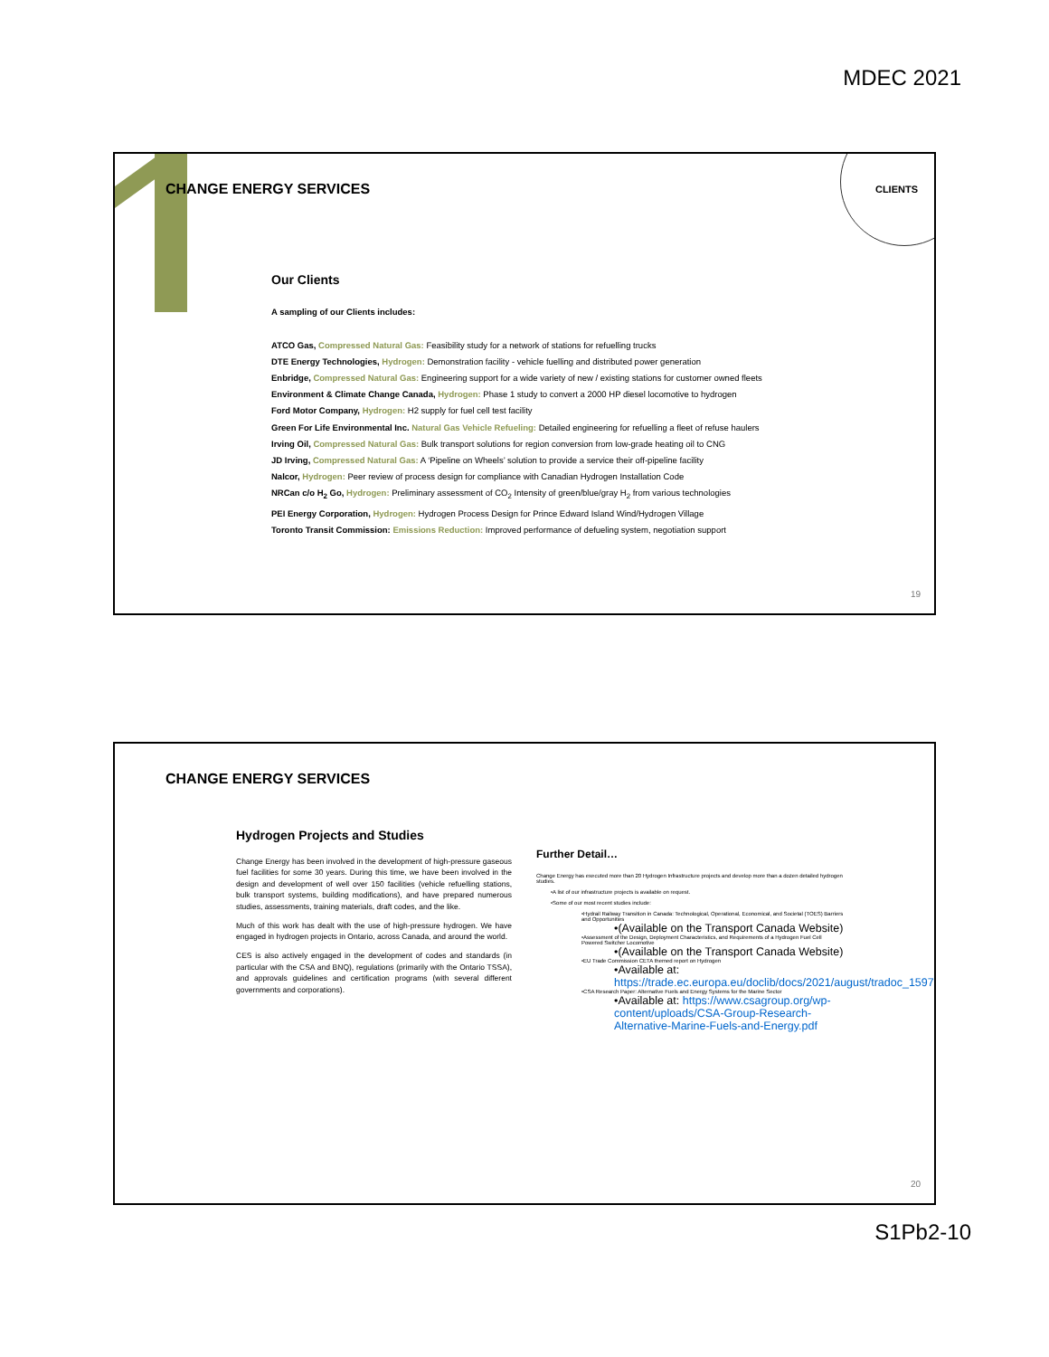MDEC 2021
CHANGE ENERGY SERVICES CLIENTS
Our Clients
A sampling of our Clients includes:
ATCO Gas, Compressed Natural Gas: Feasibility study for a network of stations for refuelling trucks
DTE Energy Technologies, Hydrogen: Demonstration facility - vehicle fuelling and distributed power generation
Enbridge, Compressed Natural Gas: Engineering support for a wide variety of new / existing stations for customer owned fleets
Environment & Climate Change Canada, Hydrogen: Phase 1 study to convert a 2000 HP diesel locomotive to hydrogen
Ford Motor Company, Hydrogen: H2 supply for fuel cell test facility
Green For Life Environmental Inc. Natural Gas Vehicle Refueling: Detailed engineering for refuelling a fleet of refuse haulers
Irving Oil, Compressed Natural Gas: Bulk transport solutions for region conversion from low-grade heating oil to CNG
JD Irving, Compressed Natural Gas: A ‘Pipeline on Wheels’ solution to provide a service their off-pipeline facility
Nalcor, Hydrogen: Peer review of process design for compliance with Canadian Hydrogen Installation Code
NRCan c/o H<sub>2</sub> Go, Hydrogen: Preliminary assessment of CO<sub>2</sub> Intensity of green/blue/gray H<sub>2</sub> from various technologies
PEI Energy Corporation, Hydrogen: Hydrogen Process Design for Prince Edward Island Wind/Hydrogen Village
Toronto Transit Commission: Emissions Reduction: Improved performance of defueling system, negotiation support
19
CHANGE ENERGY SERVICES
Hydrogen Projects and Studies
Change Energy has been involved in the development of high-pressure gaseous fuel facilities for some 30 years. During this time, we have been involved in the design and development of well over 150 facilities (vehicle refuelling stations, bulk transport systems, building modifications), and have prepared numerous studies, assessments, training materials, draft codes, and the like.
Much of this work has dealt with the use of high-pressure hydrogen. We have engaged in hydrogen projects in Ontario, across Canada, and around the world.
CES is also actively engaged in the development of codes and standards (in particular with the CSA and BNQ), regulations (primarily with the Ontario TSSA), and approvals guidelines and certification programs (with several different governments and corporations).
Further Detail…
Change Energy has executed more than 20 Hydrogen Infrastructure projects and develop more than a dozen detailed hydrogen studies.
•A list of our infrastructure projects is available on request.
•Some of our most recent studies include:
•Hydrail Railway Transition in Canada: Technological, Operational, Economical, and Societal (TOES) Barriers and Opportunities
•(Available on the Transport Canada Website)
•Assessment of the Design, Deployment Characteristics, and Requirements of a Hydrogen Fuel Cell Powered Switcher Locomotive
•(Available on the Transport Canada Website)
•EU Trade Commission CETA themed report on Hydrogen
•Available at: https://trade.ec.europa.eu/doclib/docs/2021/august/tradoc_159778.pdf
•CSA Research Paper: Alternative Fuels and Energy Systems for the Marine Sector
•Available at: https://www.csagroup.org/wp-content/uploads/CSA-Group-Research-Alternative-Marine-Fuels-and-Energy.pdf
20
S1Pb2-10